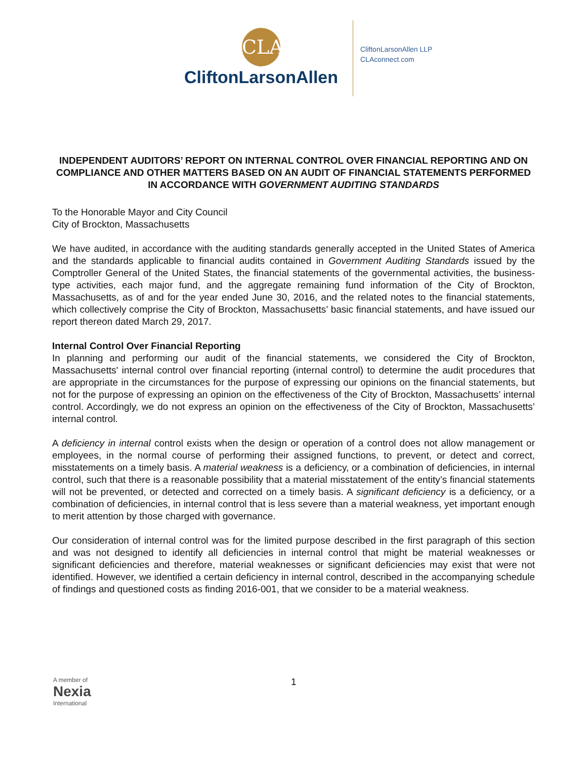CLA
CliftonLarsonAllen
CliftonLarsonAllen LLP
CLAconnect.com
INDEPENDENT AUDITORS’ REPORT ON INTERNAL CONTROL OVER FINANCIAL REPORTING AND ON COMPLIANCE AND OTHER MATTERS BASED ON AN AUDIT OF FINANCIAL STATEMENTS PERFORMED IN ACCORDANCE WITH GOVERNMENT AUDITING STANDARDS
To the Honorable Mayor and City Council
City of Brockton, Massachusetts
We have audited, in accordance with the auditing standards generally accepted in the United States of America and the standards applicable to financial audits contained in Government Auditing Standards issued by the Comptroller General of the United States, the financial statements of the governmental activities, the business-type activities, each major fund, and the aggregate remaining fund information of the City of Brockton, Massachusetts, as of and for the year ended June 30, 2016, and the related notes to the financial statements, which collectively comprise the City of Brockton, Massachusetts’ basic financial statements, and have issued our report thereon dated March 29, 2017.
Internal Control Over Financial Reporting
In planning and performing our audit of the financial statements, we considered the City of Brockton, Massachusetts' internal control over financial reporting (internal control) to determine the audit procedures that are appropriate in the circumstances for the purpose of expressing our opinions on the financial statements, but not for the purpose of expressing an opinion on the effectiveness of the City of Brockton, Massachusetts’ internal control. Accordingly, we do not express an opinion on the effectiveness of the City of Brockton, Massachusetts’ internal control.
A deficiency in internal control exists when the design or operation of a control does not allow management or employees, in the normal course of performing their assigned functions, to prevent, or detect and correct, misstatements on a timely basis. A material weakness is a deficiency, or a combination of deficiencies, in internal control, such that there is a reasonable possibility that a material misstatement of the entity’s financial statements will not be prevented, or detected and corrected on a timely basis. A significant deficiency is a deficiency, or a combination of deficiencies, in internal control that is less severe than a material weakness, yet important enough to merit attention by those charged with governance.
Our consideration of internal control was for the limited purpose described in the first paragraph of this section and was not designed to identify all deficiencies in internal control that might be material weaknesses or significant deficiencies and therefore, material weaknesses or significant deficiencies may exist that were not identified. However, we identified a certain deficiency in internal control, described in the accompanying schedule of findings and questioned costs as finding 2016-001, that we consider to be a material weakness.
A member of
Nexia
International
1